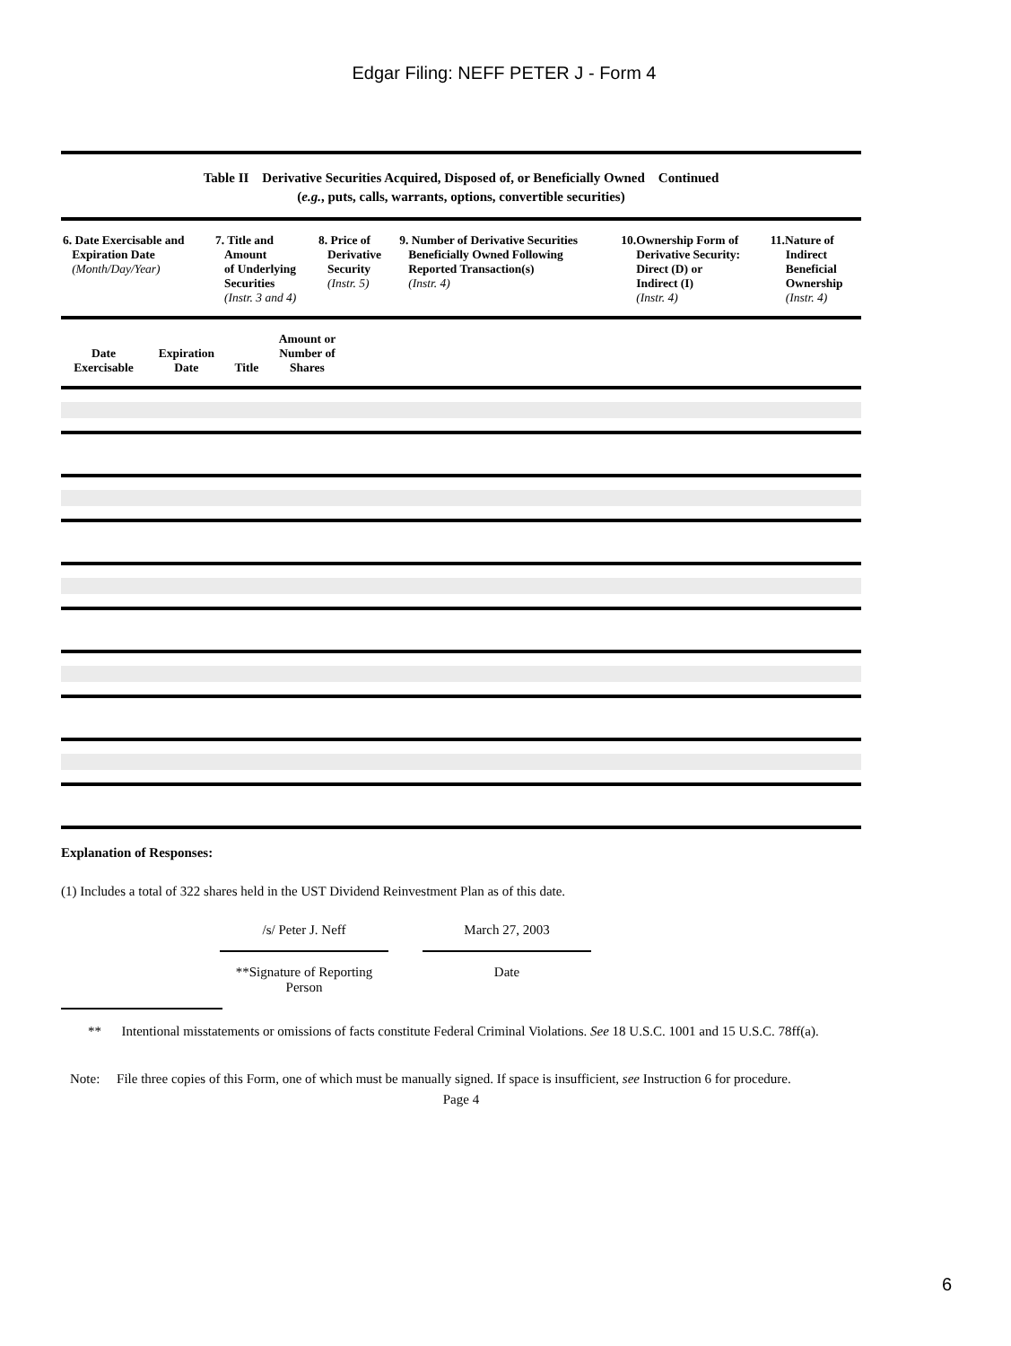Edgar Filing: NEFF PETER J - Form 4
Table II Derivative Securities Acquired, Disposed of, or Beneficially Owned Continued
(e.g., puts, calls, warrants, options, convertible securities)
| 6. Date Exercisable and Expiration Date (Month/Day/Year) | 7. Title and Amount of Underlying Securities (Instr. 3 and 4) | 8. Price of Derivative Security (Instr. 5) | 9. Number of Derivative Securities Beneficially Owned Following Reported Transaction(s) (Instr. 4) | 10.Ownership Form of Derivative Security: Direct (D) or Indirect (I) (Instr. 4) | 11.Nature of Indirect Beneficial Ownership (Instr. 4) |
| --- | --- | --- | --- | --- | --- |
| Date Exercisable | Expiration Date | Title | Amount or Number of Shares |
| --- | --- | --- | --- |
Explanation of Responses:
(1) Includes a total of 322 shares held in the UST Dividend Reinvestment Plan as of this date.
/s/ Peter J. Neff
**Signature of Reporting Person
March 27, 2003
Date
** Intentional misstatements or omissions of facts constitute Federal Criminal Violations. See 18 U.S.C. 1001 and 15 U.S.C. 78ff(a).
Note: File three copies of this Form, one of which must be manually signed. If space is insufficient, see Instruction 6 for procedure.
Page 4
6